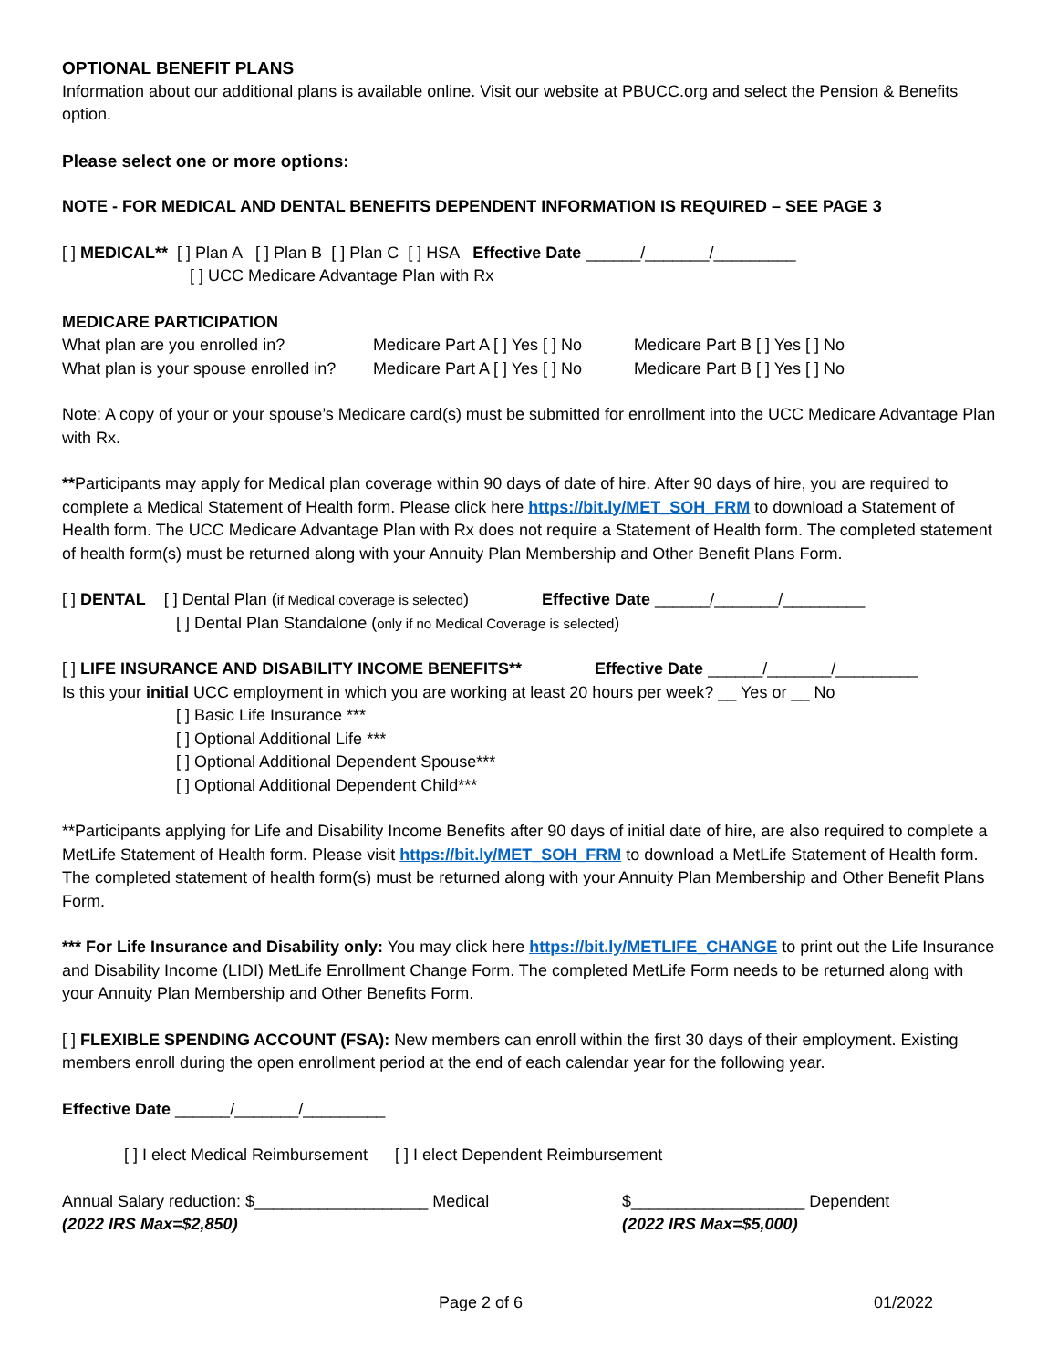OPTIONAL BENEFIT PLANS
Information about our additional plans is available online. Visit our website at PBUCC.org and select the Pension & Benefits option.
Please select one or more options:
NOTE - FOR MEDICAL AND DENTAL BENEFITS DEPENDENT INFORMATION IS REQUIRED – SEE PAGE 3
[ ] MEDICAL** [ ] Plan A [ ] Plan B [ ] Plan C [ ] HSA Effective Date ______/_______/_________
[ ] UCC Medicare Advantage Plan with Rx
MEDICARE PARTICIPATION
What plan are you enrolled in? Medicare Part A [ ] Yes [ ] No Medicare Part B [ ] Yes [ ] No
What plan is your spouse enrolled in? Medicare Part A [ ] Yes [ ] No Medicare Part B [ ] Yes [ ] No
Note: A copy of your or your spouse’s Medicare card(s) must be submitted for enrollment into the UCC Medicare Advantage Plan with Rx.
**Participants may apply for Medical plan coverage within 90 days of date of hire. After 90 days of hire, you are required to complete a Medical Statement of Health form. Please click here https://bit.ly/MET_SOH_FRM to download a Statement of Health form. The UCC Medicare Advantage Plan with Rx does not require a Statement of Health form. The completed statement of health form(s) must be returned along with your Annuity Plan Membership and Other Benefit Plans Form.
[ ] DENTAL [ ] Dental Plan (if Medical coverage is selected) Effective Date ______/_______/_________
[ ] Dental Plan Standalone (only if no Medical Coverage is selected)
[ ] LIFE INSURANCE AND DISABILITY INCOME BENEFITS** Effective Date ______/_______/_________
Is this your initial UCC employment in which you are working at least 20 hours per week? __ Yes or __ No
[ ] Basic Life Insurance ***
[ ] Optional Additional Life ***
[ ] Optional Additional Dependent Spouse***
[ ] Optional Additional Dependent Child***
**Participants applying for Life and Disability Income Benefits after 90 days of initial date of hire, are also required to complete a MetLife Statement of Health form. Please visit https://bit.ly/MET_SOH_FRM to download a MetLife Statement of Health form. The completed statement of health form(s) must be returned along with your Annuity Plan Membership and Other Benefit Plans Form.
*** For Life Insurance and Disability only: You may click here https://bit.ly/METLIFE_CHANGE to print out the Life Insurance and Disability Income (LIDI) MetLife Enrollment Change Form. The completed MetLife Form needs to be returned along with your Annuity Plan Membership and Other Benefits Form.
[ ] FLEXIBLE SPENDING ACCOUNT (FSA): New members can enroll within the first 30 days of their employment. Existing members enroll during the open enrollment period at the end of each calendar year for the following year.
Effective Date ______/_______/_________
[ ] I elect Medical Reimbursement [ ] I elect Dependent Reimbursement
Annual Salary reduction: $___________________ Medical $___________________ Dependent
(2022 IRS Max=$2,850) (2022 IRS Max=$5,000)
Page 2 of 6 01/2022